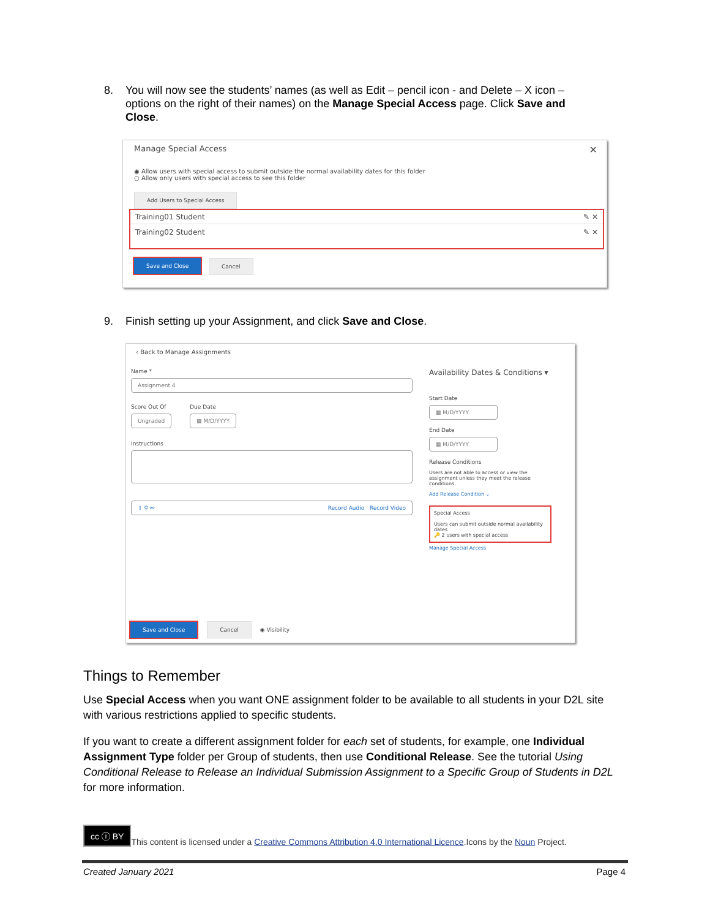8. You will now see the students’ names (as well as Edit – pencil icon - and Delete – X icon – options on the right of their names) on the Manage Special Access page. Click Save and Close.
Manage Special Access ✕
◉ Allow users with special access to submit outside the normal availability dates for this folder
○ Allow only users with special access to see this folder
Add Users to Special Access
Training01 Student ✎ ✕
Training02 Student ✎ ✕
Save and Close Cancel
9. Finish setting up your Assignment, and click Save and Close.
‹ Back to Manage Assignments
Name *
Assignment 4
Score Out Of
Ungraded
Due Date
▦ M/D/YYYY
Instructions
⇪ ⚲ ⚯ Record Audio Record Video
Availability Dates & Conditions ▾
Start Date
▦ M/D/YYYY
End Date
▦ M/D/YYYY
Release Conditions
Users are not able to access or view the assignment unless they meet the release conditions.
Add Release Condition ⌄
Special Access
Users can submit outside normal availability dates
🔑 2 users with special access
Manage Special Access
Save and Close Cancel ◉ Visibility
Things to Remember
Use Special Access when you want ONE assignment folder to be available to all students in your D2L site with various restrictions applied to specific students.
If you want to create a different assignment folder for each set of students, for example, one Individual Assignment Type folder per Group of students, then use Conditional Release. See the tutorial Using Conditional Release to Release an Individual Submission Assignment to a Specific Group of Students in D2L for more information.
cc ⓘ BY This content is licensed under a Creative Commons Attribution 4.0 International Licence.Icons by the Noun Project.
Created January 2021 Page 4